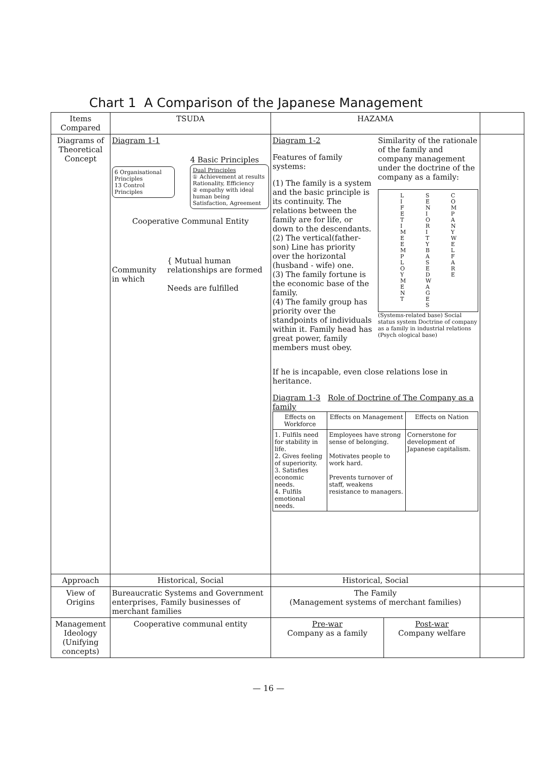Chart 1 A Comparison of the Japanese Management
| Items Compared | TSUDA | HAZAMA | | |
| --- | --- | --- | --- | --- |
| Diagrams of Theoretical Concept | Diagram 1-1 6 Organisational Principles 13 Control Principles 4 Basic Principles Dual Principles ① Achievement at results Rationality, Efficiency ② empathy with ideal human being Satisfaction, Agreement Cooperative Communal Entity Community in which { Mutual human relationships are formed Needs are fulfilled | Diagram 1-2 Features of family systems: (1) The family is a system and the basic principle is its continuity. The relations between the family are for life, or down to the descendants. (2) The vertical(father-son) Line has priority over the horizontal (husband - wife) one. (3) The family fortune is the economic base of the family. (4) The family group has priority over the standpoints of individuals within it. Family head has great power, family members must obey. Similarity of the rationale of the family and company management under the doctrine of the company as a family: LIFETIME EMPLOYMENT SENIORITY BASED WAGES COMPANY WELFARE (Systems-related base) Social status system Doctrine of company as a family in industrial relations (Psych ological base) If he is incapable, even close relations lose in heritance. Diagram 1-3 Role of Doctrine of The Company as a family / Effects on Workforce / Effects on Management / Effects on Nation / / 1. Fulfils need for stability in life. 2. Gives feeling of superiority. 3. Satisfies economic needs. 4. Fulfils emotional needs. / Employees have strong sense of belonging. Motivates people to work hard. Prevents turnover of staff, weakens resistance to managers. / Cornerstone for development of Japanese capitalism. / | | |
| Approach | Historical, Social | Historical, Social | | |
| View of Origins | Bureaucratic Systems and Government enterprises, Family businesses of merchant families | The Family (Management systems of merchant families) | | |
| Management Ideology (Unifying concepts) | Cooperative communal entity | Pre-war Company as a family | Post-war Company welfare | |
— 16 —